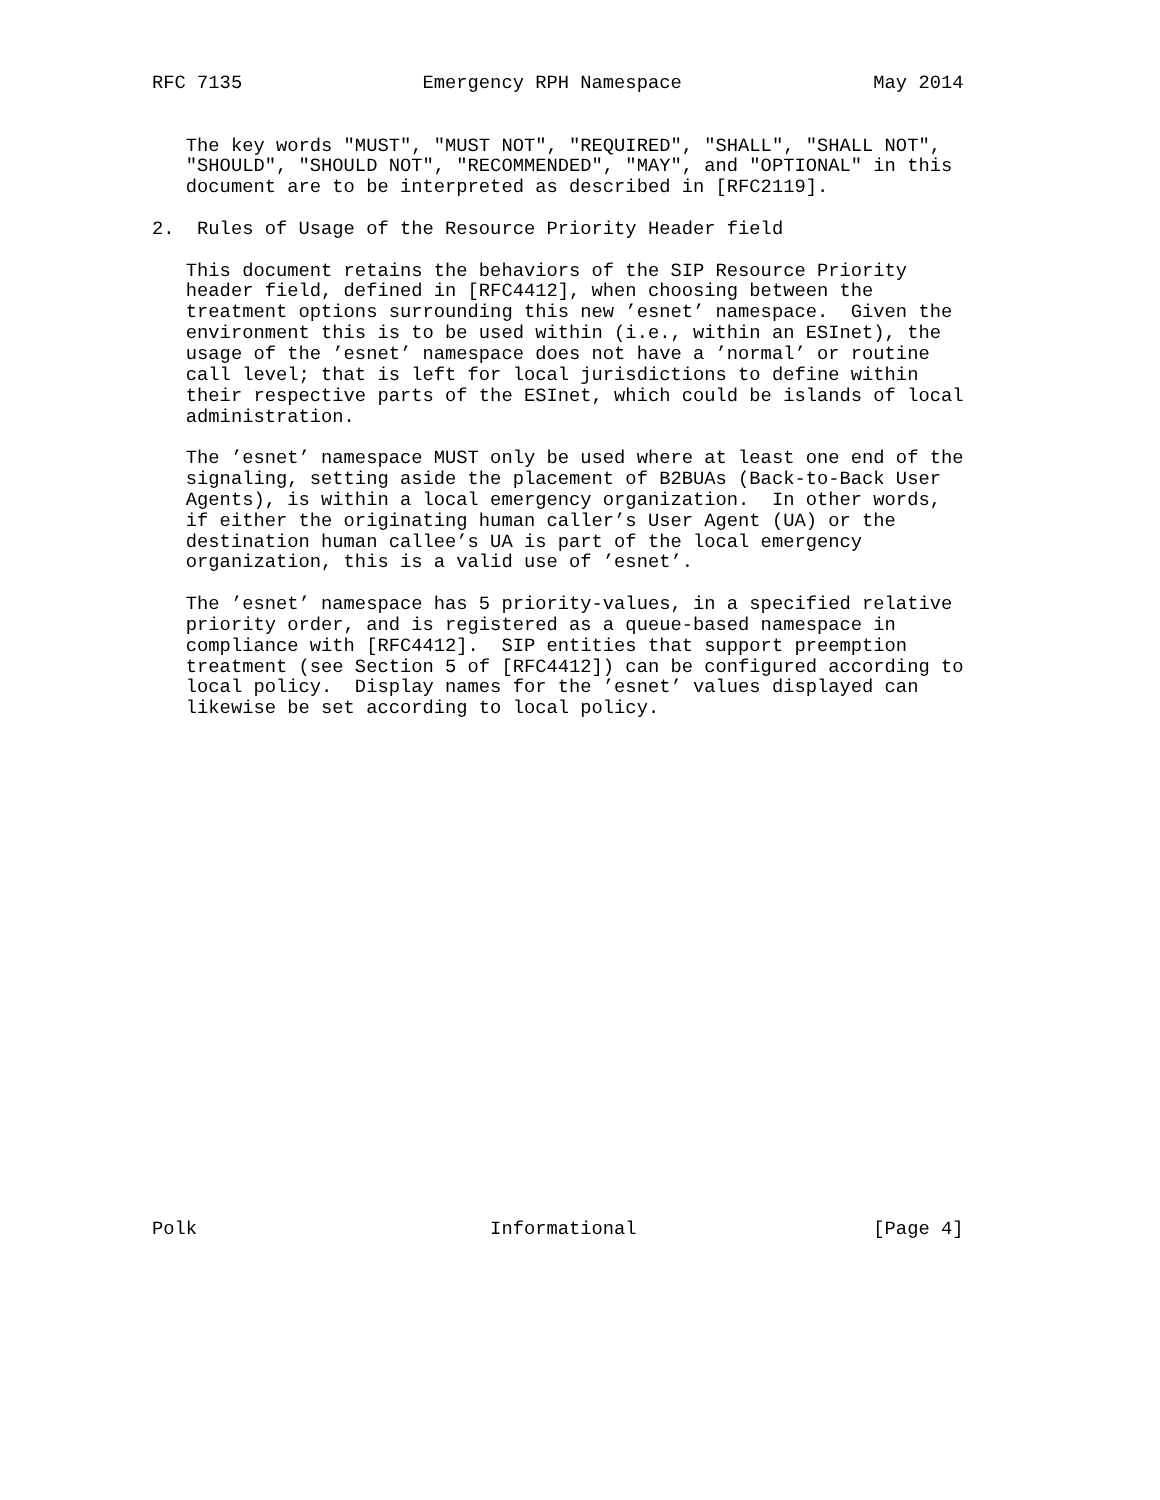RFC 7135                Emergency RPH Namespace                 May 2014


   The key words "MUST", "MUST NOT", "REQUIRED", "SHALL", "SHALL NOT",
   "SHOULD", "SHOULD NOT", "RECOMMENDED", "MAY", and "OPTIONAL" in this
   document are to be interpreted as described in [RFC2119].

2.  Rules of Usage of the Resource Priority Header field

   This document retains the behaviors of the SIP Resource Priority
   header field, defined in [RFC4412], when choosing between the
   treatment options surrounding this new ’esnet’ namespace.  Given the
   environment this is to be used within (i.e., within an ESInet), the
   usage of the ’esnet’ namespace does not have a ’normal’ or routine
   call level; that is left for local jurisdictions to define within
   their respective parts of the ESInet, which could be islands of local
   administration.

   The ’esnet’ namespace MUST only be used where at least one end of the
   signaling, setting aside the placement of B2BUAs (Back-to-Back User
   Agents), is within a local emergency organization.  In other words,
   if either the originating human caller’s User Agent (UA) or the
   destination human callee’s UA is part of the local emergency
   organization, this is a valid use of ’esnet’.

   The ’esnet’ namespace has 5 priority-values, in a specified relative
   priority order, and is registered as a queue-based namespace in
   compliance with [RFC4412].  SIP entities that support preemption
   treatment (see Section 5 of [RFC4412]) can be configured according to
   local policy.  Display names for the ’esnet’ values displayed can
   likewise be set according to local policy.
























Polk                          Informational                     [Page 4]